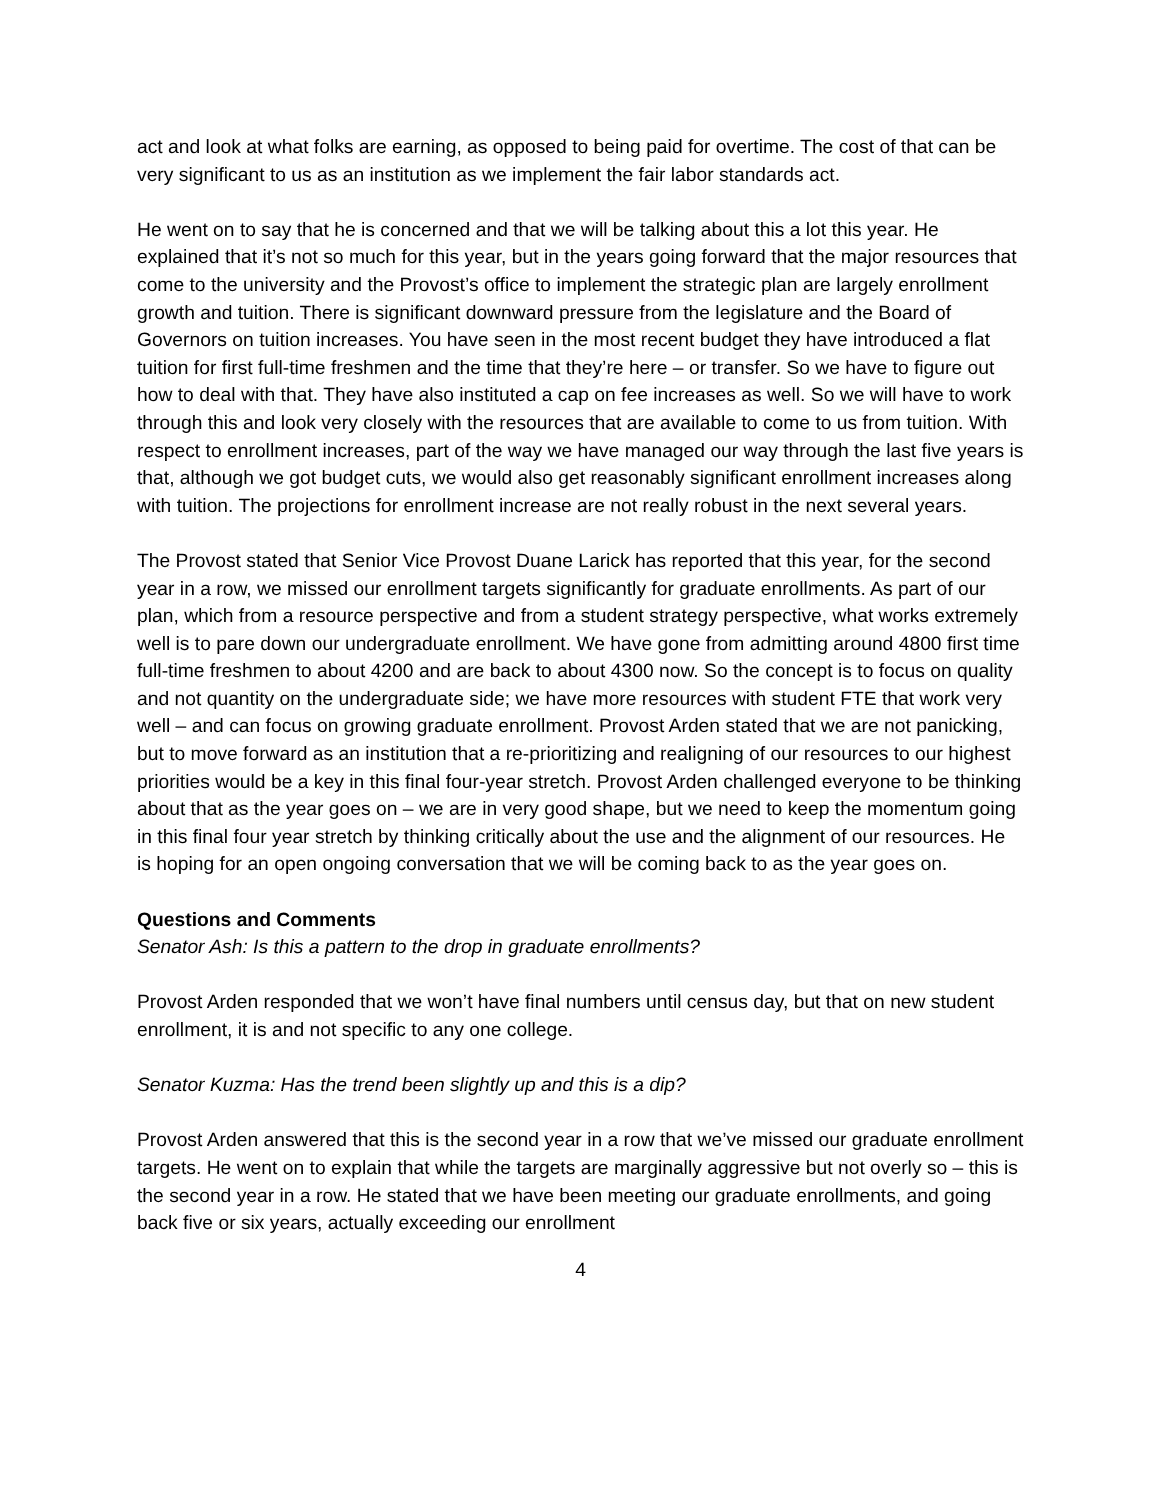act and look at what folks are earning, as opposed to being paid for overtime. The cost of that can be very significant to us as an institution as we implement the fair labor standards act.
He went on to say that he is concerned and that we will be talking about this a lot this year. He explained that it’s not so much for this year, but in the years going forward that the major resources that come to the university and the Provost’s office to implement the strategic plan are largely enrollment growth and tuition. There is significant downward pressure from the legislature and the Board of Governors on tuition increases. You have seen in the most recent budget they have introduced a flat tuition for first full-time freshmen and the time that they’re here – or transfer. So we have to figure out how to deal with that. They have also instituted a cap on fee increases as well. So we will have to work through this and look very closely with the resources that are available to come to us from tuition. With respect to enrollment increases, part of the way we have managed our way through the last five years is that, although we got budget cuts, we would also get reasonably significant enrollment increases along with tuition. The projections for enrollment increase are not really robust in the next several years.
The Provost stated that Senior Vice Provost Duane Larick has reported that this year, for the second year in a row, we missed our enrollment targets significantly for graduate enrollments. As part of our plan, which from a resource perspective and from a student strategy perspective, what works extremely well is to pare down our undergraduate enrollment. We have gone from admitting around 4800 first time full-time freshmen to about 4200 and are back to about 4300 now. So the concept is to focus on quality and not quantity on the undergraduate side; we have more resources with student FTE that work very well – and can focus on growing graduate enrollment. Provost Arden stated that we are not panicking, but to move forward as an institution that a re-prioritizing and realigning of our resources to our highest priorities would be a key in this final four-year stretch. Provost Arden challenged everyone to be thinking about that as the year goes on – we are in very good shape, but we need to keep the momentum going in this final four year stretch by thinking critically about the use and the alignment of our resources. He is hoping for an open ongoing conversation that we will be coming back to as the year goes on.
Questions and Comments
Senator Ash: Is this a pattern to the drop in graduate enrollments?
Provost Arden responded that we won’t have final numbers until census day, but that on new student enrollment, it is and not specific to any one college.
Senator Kuzma: Has the trend been slightly up and this is a dip?
Provost Arden answered that this is the second year in a row that we’ve missed our graduate enrollment targets. He went on to explain that while the targets are marginally aggressive but not overly so – this is the second year in a row. He stated that we have been meeting our graduate enrollments, and going back five or six years, actually exceeding our enrollment
4